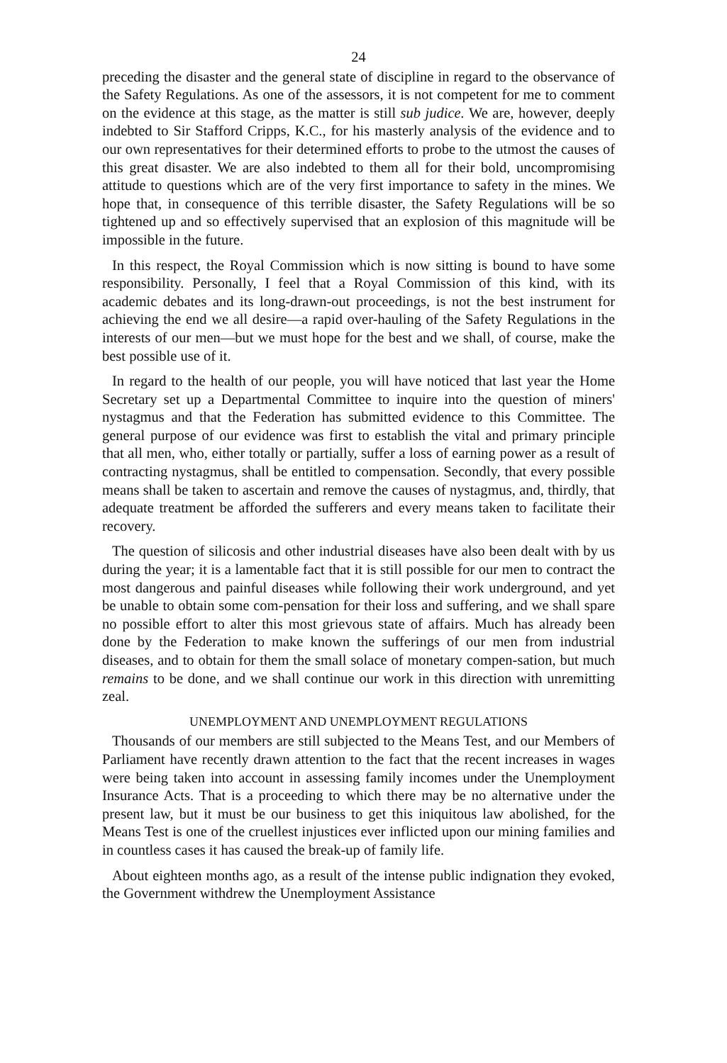24
preceding the disaster and the general state of discipline in regard to the observance of the Safety Regulations. As one of the assessors, it is not competent for me to comment on the evidence at this stage, as the matter is still sub judice. We are, however, deeply indebted to Sir Stafford Cripps, K.C., for his masterly analysis of the evidence and to our own representatives for their determined efforts to probe to the utmost the causes of this great disaster. We are also indebted to them all for their bold, uncompromising attitude to questions which are of the very first importance to safety in the mines. We hope that, in consequence of this terrible disaster, the Safety Regulations will be so tightened up and so effectively supervised that an explosion of this magnitude will be impossible in the future.
In this respect, the Royal Commission which is now sitting is bound to have some responsibility. Personally, I feel that a Royal Commission of this kind, with its academic debates and its long-drawn-out proceedings, is not the best instrument for achieving the end we all desire—a rapid over-hauling of the Safety Regulations in the interests of our men—but we must hope for the best and we shall, of course, make the best possible use of it.
In regard to the health of our people, you will have noticed that last year the Home Secretary set up a Departmental Committee to inquire into the question of miners' nystagmus and that the Federation has submitted evidence to this Committee. The general purpose of our evidence was first to establish the vital and primary principle that all men, who, either totally or partially, suffer a loss of earning power as a result of contracting nystagmus, shall be entitled to compensation. Secondly, that every possible means shall be taken to ascertain and remove the causes of nystagmus, and, thirdly, that adequate treatment be afforded the sufferers and every means taken to facilitate their recovery.
The question of silicosis and other industrial diseases have also been dealt with by us during the year; it is a lamentable fact that it is still possible for our men to contract the most dangerous and painful diseases while following their work underground, and yet be unable to obtain some com-pensation for their loss and suffering, and we shall spare no possible effort to alter this most grievous state of affairs. Much has already been done by the Federation to make known the sufferings of our men from industrial diseases, and to obtain for them the small solace of monetary compen-sation, but much remains to be done, and we shall continue our work in this direction with unremitting zeal.
UNEMPLOYMENT AND UNEMPLOYMENT REGULATIONS
Thousands of our members are still subjected to the Means Test, and our Members of Parliament have recently drawn attention to the fact that the recent increases in wages were being taken into account in assessing family incomes under the Unemployment Insurance Acts. That is a proceeding to which there may be no alternative under the present law, but it must be our business to get this iniquitous law abolished, for the Means Test is one of the cruellest injustices ever inflicted upon our mining families and in countless cases it has caused the break-up of family life.
About eighteen months ago, as a result of the intense public indignation they evoked, the Government withdrew the Unemployment Assistance